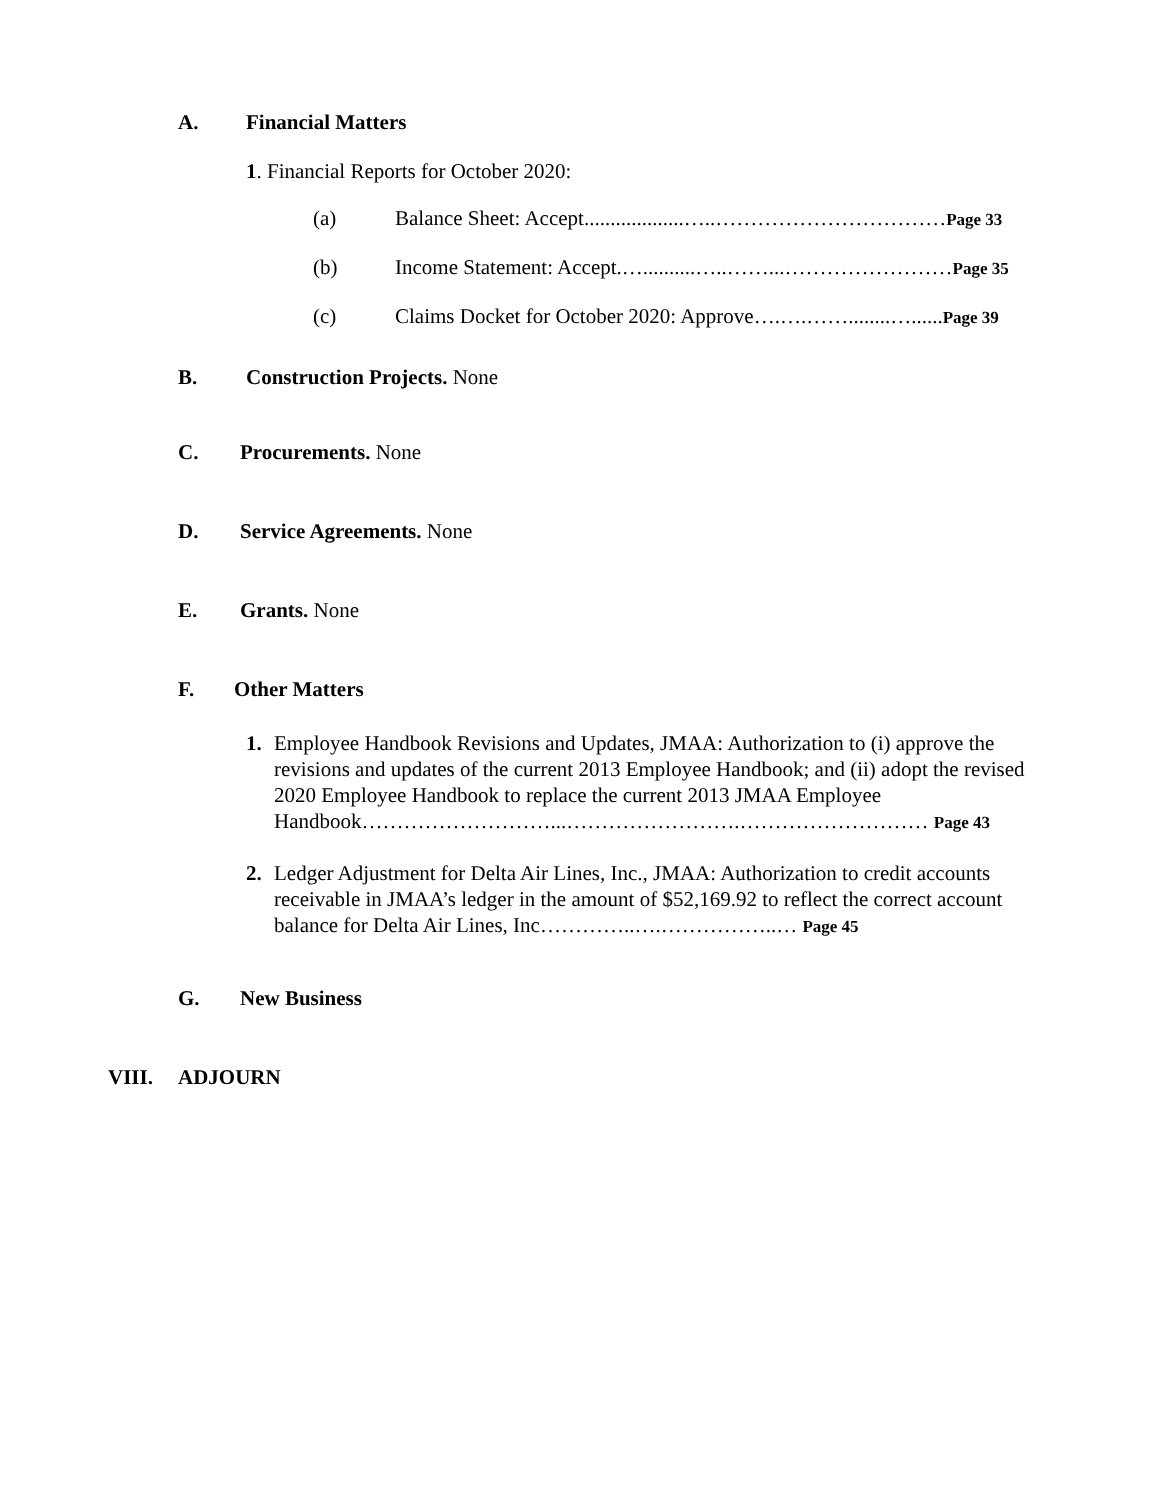A. Financial Matters
1. Financial Reports for October 2020:
(a) Balance Sheet: Accept...................…..……………………………Page 33
(b) Income Statement: Accept.…..........…..……...……………………Page 35
(c) Claims Docket for October 2020: Approve….….……........…......Page 39
B. Construction Projects. None
C. Procurements. None
D. Service Agreements. None
E. Grants. None
F. Other Matters
1. Employee Handbook Revisions and Updates, JMAA: Authorization to (i) approve the revisions and updates of the current 2013 Employee Handbook; and (ii) adopt the revised 2020 Employee Handbook to replace the current 2013 JMAA Employee Handbook………………………...…………………….……………………… Page 43
2. Ledger Adjustment for Delta Air Lines, Inc., JMAA: Authorization to credit accounts receivable in JMAA’s ledger in the amount of $52,169.92 to reflect the correct account balance for Delta Air Lines, Inc…………..….……………..… Page 45
G. New Business
VIII. ADJOURN